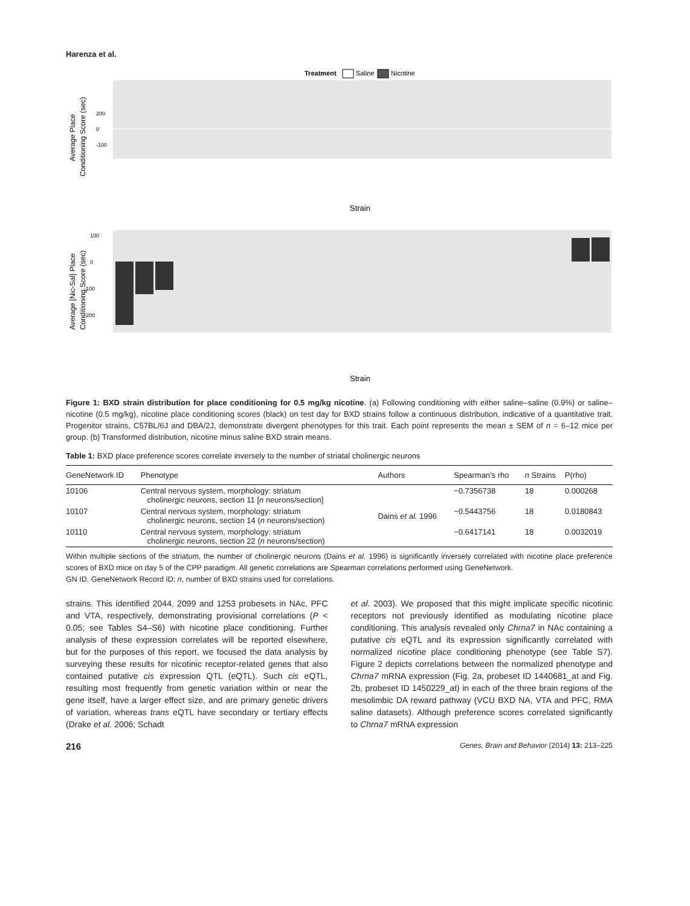Harenza et al.
Treatment
Saline
Nicotine
200
0
-100
Average Place
Conditioning Score (sec)
Strain
100
0
-100
-200
Average [Nic-Sal] Place
Conditioning Score (sec)
Strain
Figure 1: BXD strain distribution for place conditioning for 0.5 mg/kg nicotine. (a) Following conditioning with either saline–saline (0.9%) or saline–nicotine (0.5 mg/kg), nicotine place conditioning scores (black) on test day for BXD strains follow a continuous distribution, indicative of a quantitative trait. Progenitor strains, C57BL/6J and DBA/2J, demonstrate divergent phenotypes for this trait. Each point represents the mean ± SEM of n = 6–12 mice per group. (b) Transformed distribution, nicotine minus saline BXD strain means.
Table 1: BXD place preference scores correlate inversely to the number of striatal cholinergic neurons
| GeneNetwork ID | Phenotype | Authors | Spearman's rho | n Strains | P(rho) |
| --- | --- | --- | --- | --- | --- |
| 10106 | Central nervous system, morphology: striatum cholinergic neurons, section 11 [ n neurons/section] | Dains et al. 1996 | −0.7356738 | 18 | 0.000268 |
| 10107 | Central nervous system, morphology: striatum cholinergic neurons, section 14 ( n neurons/section) | | −0.5443756 | 18 | 0.0180843 |
| 10110 | Central nervous system, morphology: striatum cholinergic neurons, section 22 ( n neurons/section) | | −0.6417141 | 18 | 0.0032019 |
Within multiple sections of the striatum, the number of cholinergic neurons (Dains et al. 1996) is significantly inversely correlated with nicotine place preference scores of BXD mice on day 5 of the CPP paradigm. All genetic correlations are Spearman correlations performed using GeneNetwork.
GN ID, GeneNetwork Record ID; n, number of BXD strains used for correlations.
strains. This identified 2044, 2099 and 1253 probesets in NAc, PFC and VTA, respectively, demonstrating provisional correlations (P < 0.05; see Tables S4–S6) with nicotine place conditioning. Further analysis of these expression correlates will be reported elsewhere, but for the purposes of this report, we focused the data analysis by surveying these results for nicotinic receptor-related genes that also contained putative cis expression QTL (eQTL). Such cis eQTL, resulting most frequently from genetic variation within or near the gene itself, have a larger effect size, and are primary genetic drivers of variation, whereas trans eQTL have secondary or tertiary effects (Drake et al. 2006; Schadt
et al. 2003). We proposed that this might implicate specific nicotinic receptors not previously identified as modulating nicotine place conditioning. This analysis revealed only Chrna7 in NAc containing a putative cis eQTL and its expression significantly correlated with normalized nicotine place conditioning phenotype (see Table S7). Figure 2 depicts correlations between the normalized phenotype and Chrna7 mRNA expression (Fig. 2a, probeset ID 1440681_at and Fig. 2b, probeset ID 1450229_at) in each of the three brain regions of the mesolimbic DA reward pathway (VCU BXD NA, VTA and PFC, RMA saline datasets). Although preference scores correlated significantly to Chrna7 mRNA expression
216 Genes, Brain and Behavior (2014) 13: 213–225